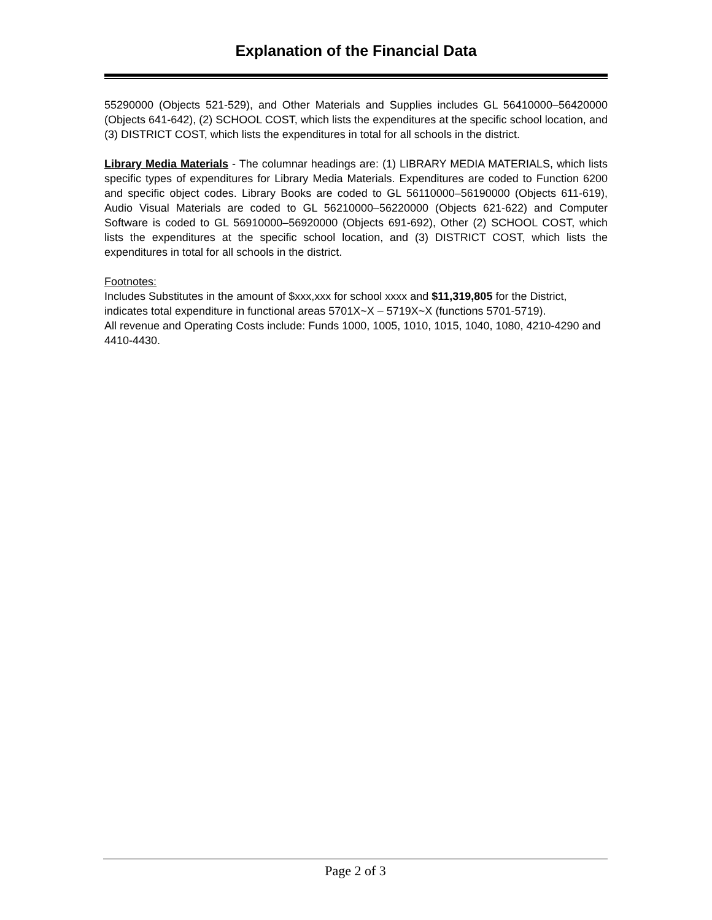Explanation of the Financial Data
55290000 (Objects 521-529), and Other Materials and Supplies includes GL 56410000–56420000 (Objects 641-642), (2) SCHOOL COST, which lists the expenditures at the specific school location, and (3) DISTRICT COST, which lists the expenditures in total for all schools in the district.
Library Media Materials - The columnar headings are: (1) LIBRARY MEDIA MATERIALS, which lists specific types of expenditures for Library Media Materials. Expenditures are coded to Function 6200 and specific object codes. Library Books are coded to GL 56110000–56190000 (Objects 611-619), Audio Visual Materials are coded to GL 56210000–56220000 (Objects 621-622) and Computer Software is coded to GL 56910000–56920000 (Objects 691-692), Other (2) SCHOOL COST, which lists the expenditures at the specific school location, and (3) DISTRICT COST, which lists the expenditures in total for all schools in the district.
Footnotes:
Includes Substitutes in the amount of $xxx,xxx for school xxxx and $11,319,805 for the District, indicates total expenditure in functional areas 5701X~X – 5719X~X (functions 5701-5719).
All revenue and Operating Costs include: Funds 1000, 1005, 1010, 1015, 1040, 1080, 4210-4290 and 4410-4430.
Page 2 of 3